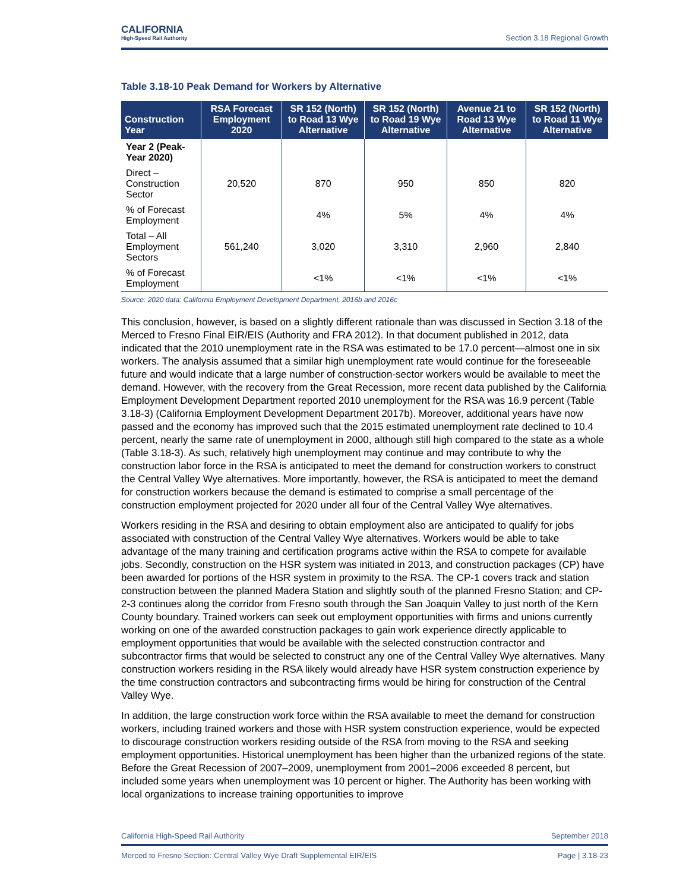CALIFORNIA
High-Speed Rail Authority
Section 3.18 Regional Growth
Table 3.18-10 Peak Demand for Workers by Alternative
| Construction Year | RSA Forecast Employment 2020 | SR 152 (North) to Road 13 Wye Alternative | SR 152 (North) to Road 19 Wye Alternative | Avenue 21 to Road 13 Wye Alternative | SR 152 (North) to Road 11 Wye Alternative |
| --- | --- | --- | --- | --- | --- |
| Year 2 (Peak-Year 2020) | | | | | |
| Direct – Construction Sector | 20,520 | 870 | 950 | 850 | 820 |
| % of Forecast Employment | | 4% | 5% | 4% | 4% |
| Total – All Employment Sectors | 561,240 | 3,020 | 3,310 | 2,960 | 2,840 |
| % of Forecast Employment | | <1% | <1% | <1% | <1% |
Source: 2020 data: California Employment Development Department, 2016b and 2016c
This conclusion, however, is based on a slightly different rationale than was discussed in Section 3.18 of the Merced to Fresno Final EIR/EIS (Authority and FRA 2012). In that document published in 2012, data indicated that the 2010 unemployment rate in the RSA was estimated to be 17.0 percent—almost one in six workers. The analysis assumed that a similar high unemployment rate would continue for the foreseeable future and would indicate that a large number of construction-sector workers would be available to meet the demand. However, with the recovery from the Great Recession, more recent data published by the California Employment Development Department reported 2010 unemployment for the RSA was 16.9 percent (Table 3.18-3) (California Employment Development Department 2017b). Moreover, additional years have now passed and the economy has improved such that the 2015 estimated unemployment rate declined to 10.4 percent, nearly the same rate of unemployment in 2000, although still high compared to the state as a whole (Table 3.18-3). As such, relatively high unemployment may continue and may contribute to why the construction labor force in the RSA is anticipated to meet the demand for construction workers to construct the Central Valley Wye alternatives. More importantly, however, the RSA is anticipated to meet the demand for construction workers because the demand is estimated to comprise a small percentage of the construction employment projected for 2020 under all four of the Central Valley Wye alternatives.
Workers residing in the RSA and desiring to obtain employment also are anticipated to qualify for jobs associated with construction of the Central Valley Wye alternatives. Workers would be able to take advantage of the many training and certification programs active within the RSA to compete for available jobs. Secondly, construction on the HSR system was initiated in 2013, and construction packages (CP) have been awarded for portions of the HSR system in proximity to the RSA. The CP-1 covers track and station construction between the planned Madera Station and slightly south of the planned Fresno Station; and CP-2-3 continues along the corridor from Fresno south through the San Joaquin Valley to just north of the Kern County boundary. Trained workers can seek out employment opportunities with firms and unions currently working on one of the awarded construction packages to gain work experience directly applicable to employment opportunities that would be available with the selected construction contractor and subcontractor firms that would be selected to construct any one of the Central Valley Wye alternatives. Many construction workers residing in the RSA likely would already have HSR system construction experience by the time construction contractors and subcontracting firms would be hiring for construction of the Central Valley Wye.
In addition, the large construction work force within the RSA available to meet the demand for construction workers, including trained workers and those with HSR system construction experience, would be expected to discourage construction workers residing outside of the RSA from moving to the RSA and seeking employment opportunities. Historical unemployment has been higher than the urbanized regions of the state. Before the Great Recession of 2007–2009, unemployment from 2001–2006 exceeded 8 percent, but included some years when unemployment was 10 percent or higher. The Authority has been working with local organizations to increase training opportunities to improve
California High-Speed Rail Authority September 2018
Merced to Fresno Section: Central Valley Wye Draft Supplemental EIR/EIS Page | 3.18-23